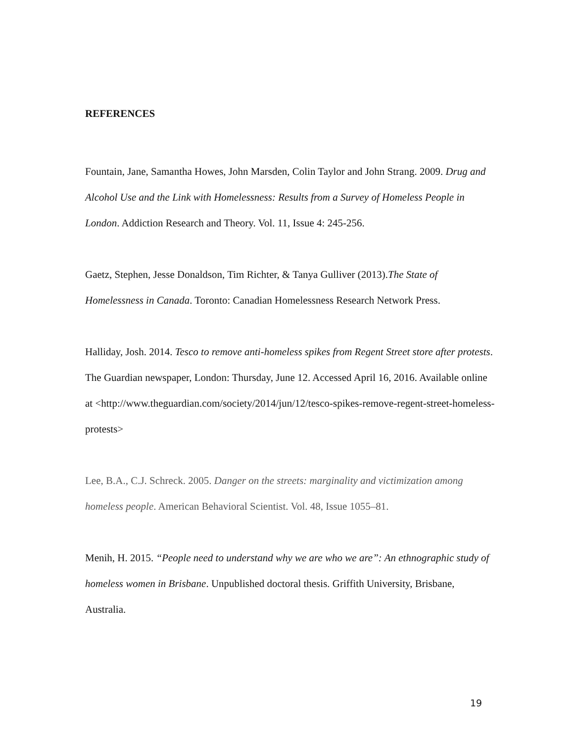REFERENCES
Fountain, Jane, Samantha Howes, John Marsden, Colin Taylor and John Strang. 2009. Drug and Alcohol Use and the Link with Homelessness: Results from a Survey of Homeless People in London. Addiction Research and Theory. Vol. 11, Issue 4: 245-256.
Gaetz, Stephen, Jesse Donaldson, Tim Richter, & Tanya Gulliver (2013).The State of Homelessness in Canada. Toronto: Canadian Homelessness Research Network Press.
Halliday, Josh. 2014. Tesco to remove anti-homeless spikes from Regent Street store after protests. The Guardian newspaper, London: Thursday, June 12. Accessed April 16, 2016. Available online at <http://www.theguardian.com/society/2014/jun/12/tesco-spikes-remove-regent-street-homeless-protests>
Lee, B.A., C.J. Schreck. 2005. Danger on the streets: marginality and victimization among homeless people. American Behavioral Scientist. Vol. 48, Issue 1055–81.
Menih, H. 2015. “People need to understand why we are who we are”: An ethnographic study of homeless women in Brisbane. Unpublished doctoral thesis. Griffith University, Brisbane, Australia.
19